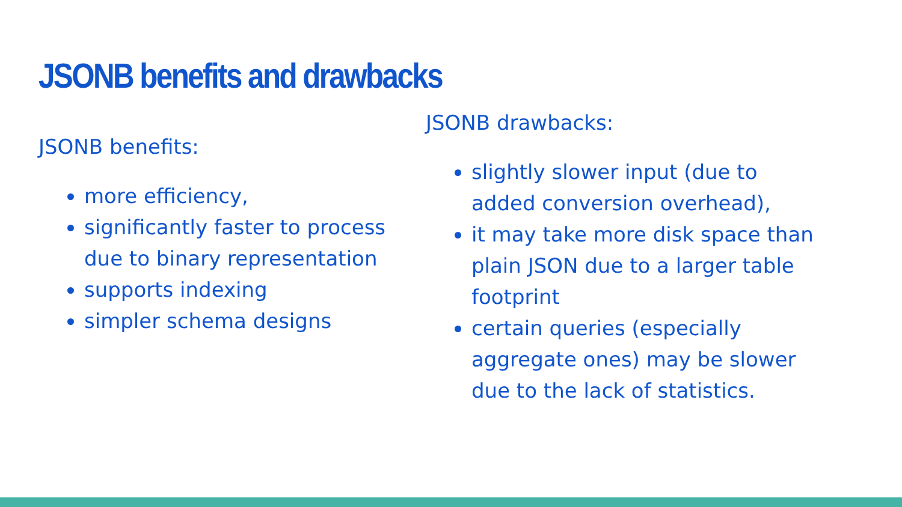JSONB benefits and drawbacks
JSONB benefits:
more efficiency,
significantly faster to process due to binary representation
supports indexing
simpler schema designs
JSONB drawbacks:
slightly slower input (due to added conversion overhead),
it may take more disk space than plain JSON due to a larger table footprint
certain queries (especially aggregate ones) may be slower due to the lack of statistics.